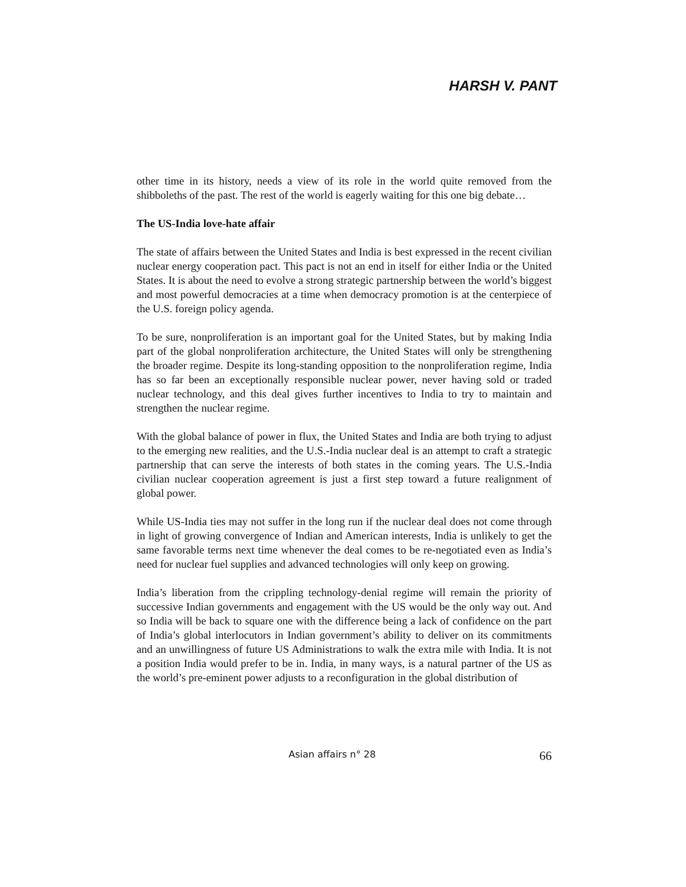HARSH V. PANT
other time in its history, needs a view of its role in the world quite removed from the shibboleths of the past. The rest of the world is eagerly waiting for this one big debate…
The US-India love-hate affair
The state of affairs between the United States and India is best expressed in the recent civilian nuclear energy cooperation pact. This pact is not an end in itself for either India or the United States. It is about the need to evolve a strong strategic partnership between the world’s biggest and most powerful democracies at a time when democracy promotion is at the centerpiece of the U.S. foreign policy agenda.
To be sure, nonproliferation is an important goal for the United States, but by making India part of the global nonproliferation architecture, the United States will only be strengthening the broader regime. Despite its long-standing opposition to the nonproliferation regime, India has so far been an exceptionally responsible nuclear power, never having sold or traded nuclear technology, and this deal gives further incentives to India to try to maintain and strengthen the nuclear regime.
With the global balance of power in flux, the United States and India are both trying to adjust to the emerging new realities, and the U.S.-India nuclear deal is an attempt to craft a strategic partnership that can serve the interests of both states in the coming years. The U.S.-India civilian nuclear cooperation agreement is just a first step toward a future realignment of global power.
While US-India ties may not suffer in the long run if the nuclear deal does not come through in light of growing convergence of Indian and American interests, India is unlikely to get the same favorable terms next time whenever the deal comes to be re-negotiated even as India’s need for nuclear fuel supplies and advanced technologies will only keep on growing.
India’s liberation from the crippling technology-denial regime will remain the priority of successive Indian governments and engagement with the US would be the only way out. And so India will be back to square one with the difference being a lack of confidence on the part of India’s global interlocutors in Indian government’s ability to deliver on its commitments and an unwillingness of future US Administrations to walk the extra mile with India. It is not a position India would prefer to be in. India, in many ways, is a natural partner of the US as the world’s pre-eminent power adjusts to a reconfiguration in the global distribution of
Asian affairs n° 28 66